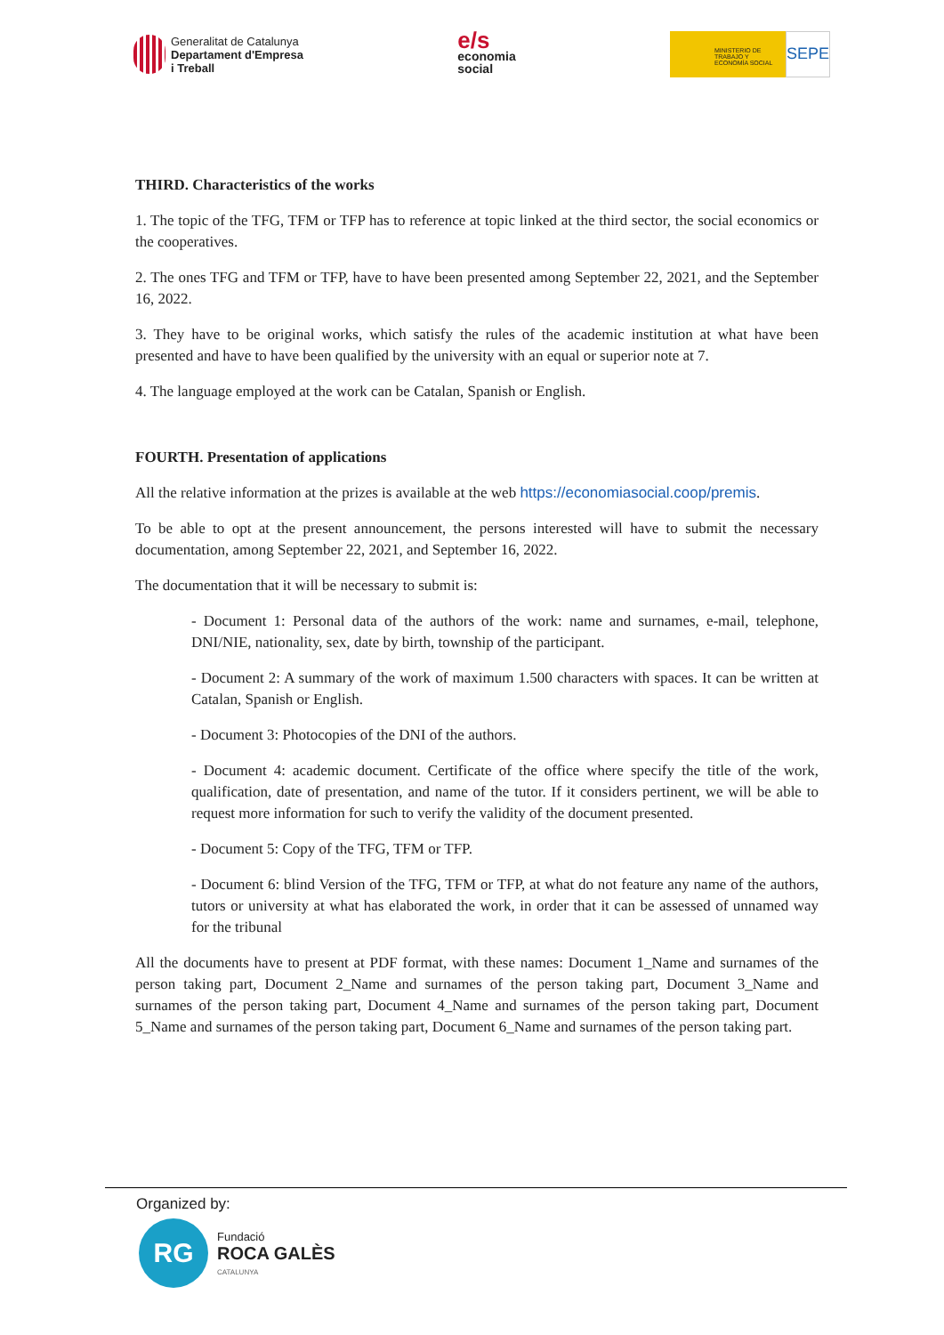Generalitat de Catalunya
Departament d'Empresa
i Treball
e/s
economia
social
MINISTERIO DE TRABAJO Y ECONOMÍA SOCIAL
SEPE
THIRD. Characteristics of the works
1. The topic of the TFG, TFM or TFP has to reference at topic linked at the third sector, the social economics or the cooperatives.
2. The ones TFG and TFM or TFP, have to have been presented among September 22, 2021, and the September 16, 2022.
3. They have to be original works, which satisfy the rules of the academic institution at what have been presented and have to have been qualified by the university with an equal or superior note at 7.
4. The language employed at the work can be Catalan, Spanish or English.
FOURTH. Presentation of applications
All the relative information at the prizes is available at the web https://economiasocial.coop/premis.
To be able to opt at the present announcement, the persons interested will have to submit the necessary documentation, among September 22, 2021, and September 16, 2022.
The documentation that it will be necessary to submit is:
- Document 1: Personal data of the authors of the work: name and surnames, e-mail, telephone, DNI/NIE, nationality, sex, date by birth, township of the participant.
- Document 2: A summary of the work of maximum 1.500 characters with spaces. It can be written at Catalan, Spanish or English.
- Document 3: Photocopies of the DNI of the authors.
- Document 4: academic document. Certificate of the office where specify the title of the work, qualification, date of presentation, and name of the tutor. If it considers pertinent, we will be able to request more information for such to verify the validity of the document presented.
- Document 5: Copy of the TFG, TFM or TFP.
- Document 6: blind Version of the TFG, TFM or TFP, at what do not feature any name of the authors, tutors or university at what has elaborated the work, in order that it can be assessed of unnamed way for the tribunal
All the documents have to present at PDF format, with these names: Document 1_Name and surnames of the person taking part, Document 2_Name and surnames of the person taking part, Document 3_Name and surnames of the person taking part, Document 4_Name and surnames of the person taking part, Document 5_Name and surnames of the person taking part, Document 6_Name and surnames of the person taking part.
Organized by:
RG
Fundació
ROCA GALÈS
CATALUNYA